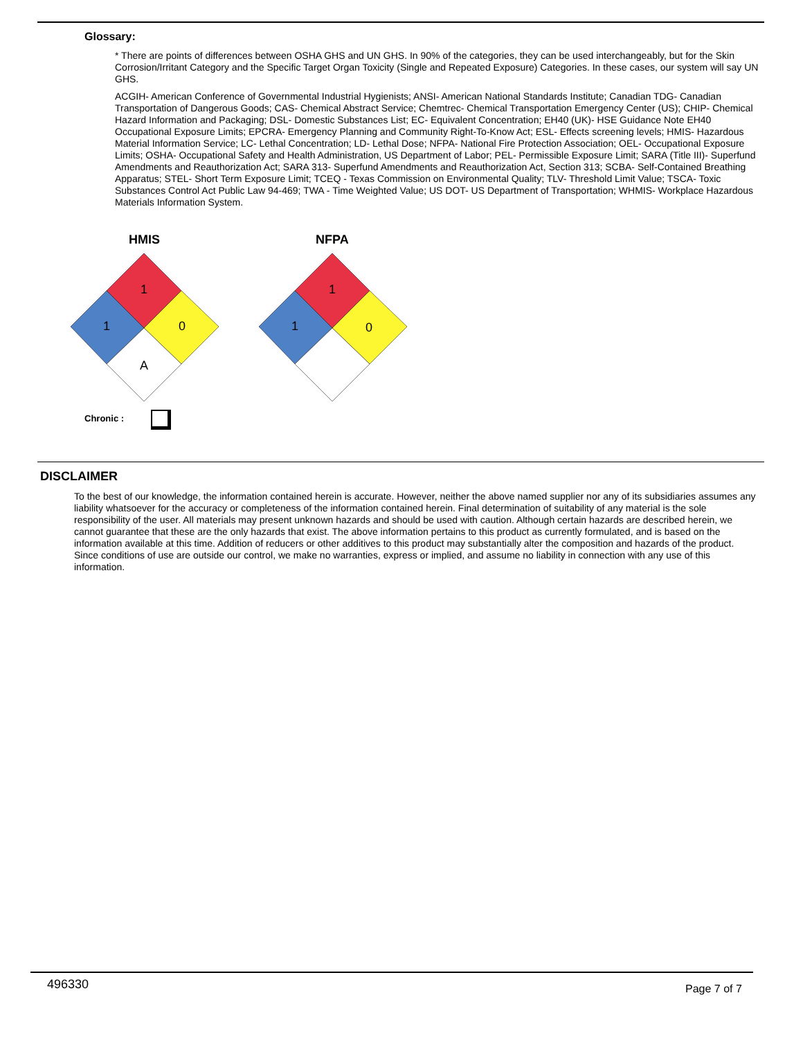Glossary:
* There are points of differences between OSHA GHS and UN GHS. In 90% of the categories, they can be used interchangeably, but for the Skin Corrosion/Irritant Category and the Specific Target Organ Toxicity (Single and Repeated Exposure) Categories. In these cases, our system will say UN GHS.
ACGIH- American Conference of Governmental Industrial Hygienists; ANSI- American National Standards Institute; Canadian TDG- Canadian Transportation of Dangerous Goods; CAS- Chemical Abstract Service; Chemtrec- Chemical Transportation Emergency Center (US); CHIP- Chemical Hazard Information and Packaging; DSL- Domestic Substances List; EC- Equivalent Concentration; EH40 (UK)- HSE Guidance Note EH40 Occupational Exposure Limits; EPCRA- Emergency Planning and Community Right-To-Know Act; ESL- Effects screening levels; HMIS- Hazardous Material Information Service; LC- Lethal Concentration; LD- Lethal Dose; NFPA- National Fire Protection Association; OEL- Occupational Exposure Limits; OSHA- Occupational Safety and Health Administration, US Department of Labor; PEL- Permissible Exposure Limit; SARA (Title III)- Superfund Amendments and Reauthorization Act; SARA 313- Superfund Amendments and Reauthorization Act, Section 313; SCBA- Self-Contained Breathing Apparatus; STEL- Short Term Exposure Limit; TCEQ - Texas Commission on Environmental Quality; TLV- Threshold Limit Value; TSCA- Toxic Substances Control Act Public Law 94-469; TWA - Time Weighted Value; US DOT- US Department of Transportation; WHMIS- Workplace Hazardous Materials Information System.
HMIS NFPA
1
1
0
A
1
1
0
Chronic :
DISCLAIMER
To the best of our knowledge, the information contained herein is accurate. However, neither the above named supplier nor any of its subsidiaries assumes any liability whatsoever for the accuracy or completeness of the information contained herein. Final determination of suitability of any material is the sole responsibility of the user. All materials may present unknown hazards and should be used with caution. Although certain hazards are described herein, we cannot guarantee that these are the only hazards that exist. The above information pertains to this product as currently formulated, and is based on the information available at this time. Addition of reducers or other additives to this product may substantially alter the composition and hazards of the product. Since conditions of use are outside our control, we make no warranties, express or implied, and assume no liability in connection with any use of this information.
496330 Page 7 of 7